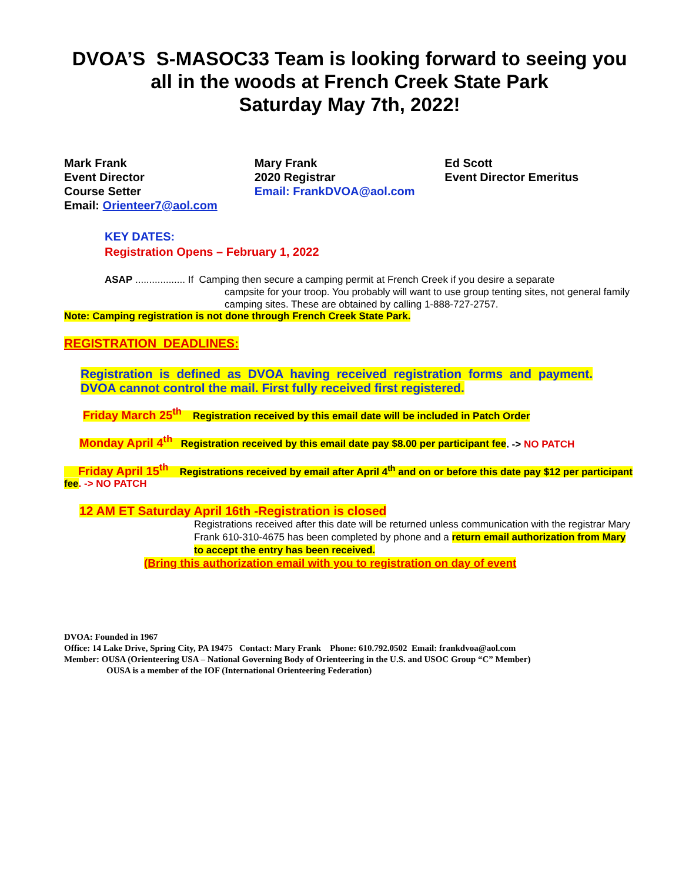DVOA’S S-MASOC33 Team is looking forward to seeing you all in the woods at French Creek State Park
Saturday May 7th, 2022!
Mark Frank
Event Director
Course Setter
Email: Orienteer7@aol.com
Mary Frank
2020 Registrar
Email: FrankDVOA@aol.com
Ed Scott
Event Director Emeritus
KEY DATES:
Registration Opens – February 1, 2022
ASAP .................. If Camping then secure a camping permit at French Creek if you desire a separate
campsite for your troop. You probably will want to use group tenting sites, not general family camping sites. These are obtained by calling 1-888-727-2757.
Note: Camping registration is not done through French Creek State Park.
REGISTRATION DEADLINES:
Registration is defined as DVOA having received registration forms and payment. DVOA cannot control the mail. First fully received first registered.
Friday March 25<sup>th</sup> Registration received by this email date will be included in Patch Order
Monday April 4<sup>th</sup> Registration received by this email date pay $8.00 per participant fee. -> NO PATCH
Friday April 15<sup>th</sup> Registrations received by email after April 4<sup>th</sup> and on or before this date pay $12 per participant fee. -> NO PATCH
12 AM ET Saturday April 16th -Registration is closed
Registrations received after this date will be returned unless communication with the registrar Mary Frank 610-310-4675 has been completed by phone and a return email authorization from Mary to accept the entry has been received.
(Bring this authorization email with you to registration on day of event
DVOA: Founded in 1967
Office: 14 Lake Drive, Spring City, PA 19475 Contact: Mary Frank Phone: 610.792.0502 Email: frankdvoa@aol.com
Member: OUSA (Orienteering USA – National Governing Body of Orienteering in the U.S. and USOC Group “C” Member)
OUSA is a member of the IOF (International Orienteering Federation)